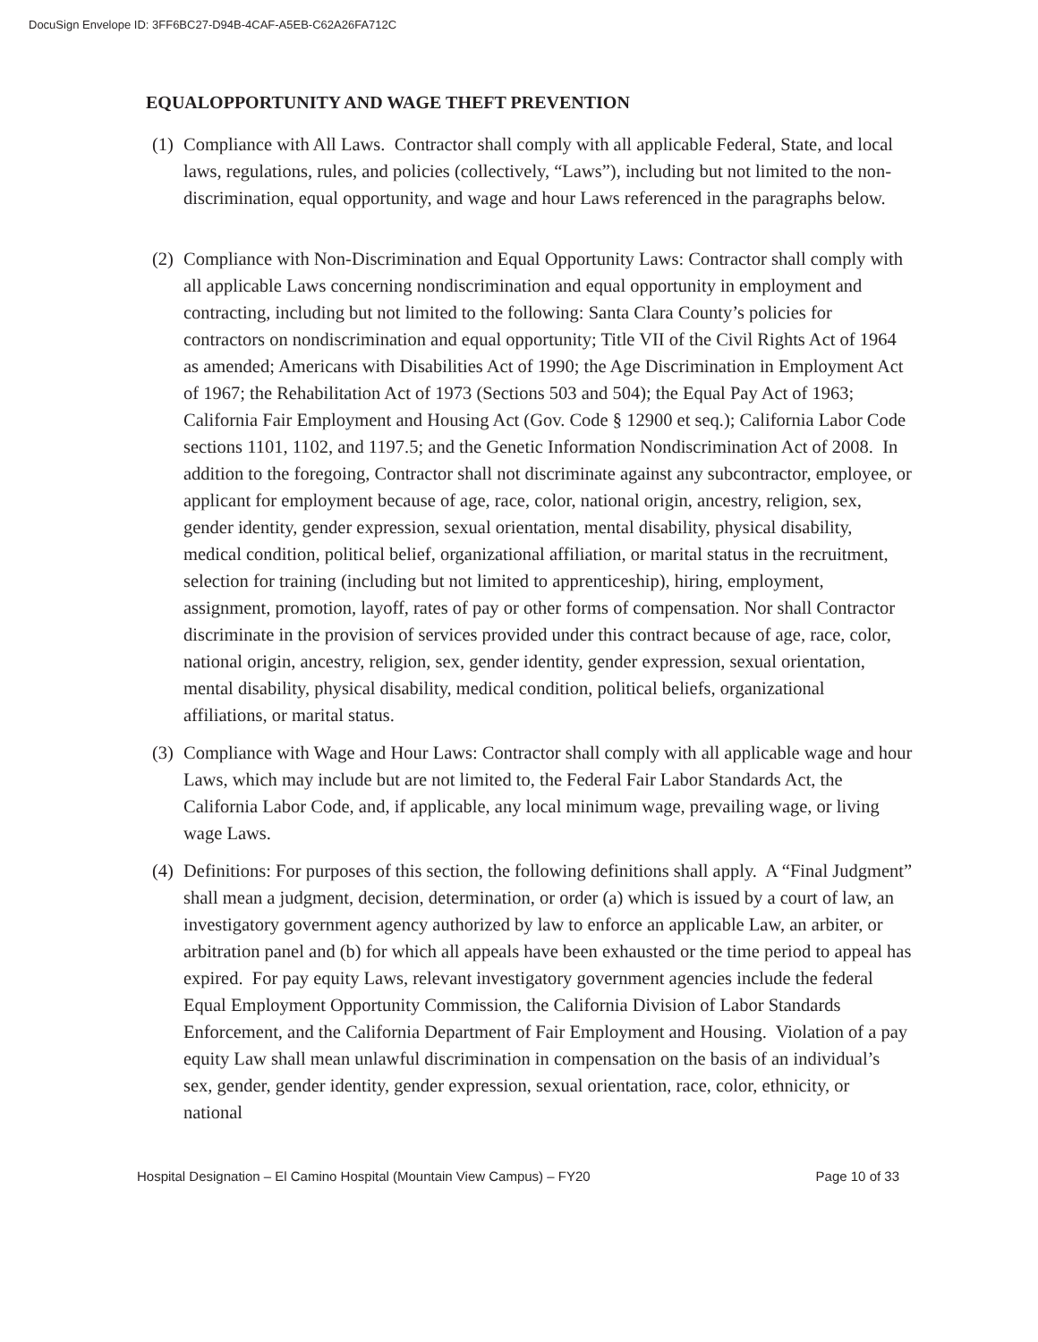DocuSign Envelope ID: 3FF6BC27-D94B-4CAF-A5EB-C62A26FA712C
EQUALOPPORTUNITY AND WAGE THEFT PREVENTION
(1)
Compliance with All Laws. Contractor shall comply with all applicable Federal, State, and local laws, regulations, rules, and policies (collectively, “Laws”), including but not limited to the non-discrimination, equal opportunity, and wage and hour Laws referenced in the paragraphs below.
(2)
Compliance with Non-Discrimination and Equal Opportunity Laws: Contractor shall comply with all applicable Laws concerning nondiscrimination and equal opportunity in employment and contracting, including but not limited to the following: Santa Clara County’s policies for contractors on nondiscrimination and equal opportunity; Title VII of the Civil Rights Act of 1964 as amended; Americans with Disabilities Act of 1990; the Age Discrimination in Employment Act of 1967; the Rehabilitation Act of 1973 (Sections 503 and 504); the Equal Pay Act of 1963; California Fair Employment and Housing Act (Gov. Code § 12900 et seq.); California Labor Code sections 1101, 1102, and 1197.5; and the Genetic Information Nondiscrimination Act of 2008. In addition to the foregoing, Contractor shall not discriminate against any subcontractor, employee, or applicant for employment because of age, race, color, national origin, ancestry, religion, sex, gender identity, gender expression, sexual orientation, mental disability, physical disability, medical condition, political belief, organizational affiliation, or marital status in the recruitment, selection for training (including but not limited to apprenticeship), hiring, employment, assignment, promotion, layoff, rates of pay or other forms of compensation. Nor shall Contractor discriminate in the provision of services provided under this contract because of age, race, color, national origin, ancestry, religion, sex, gender identity, gender expression, sexual orientation, mental disability, physical disability, medical condition, political beliefs, organizational affiliations, or marital status.
(3)
Compliance with Wage and Hour Laws: Contractor shall comply with all applicable wage and hour Laws, which may include but are not limited to, the Federal Fair Labor Standards Act, the California Labor Code, and, if applicable, any local minimum wage, prevailing wage, or living wage Laws.
(4)
Definitions: For purposes of this section, the following definitions shall apply. A “Final Judgment” shall mean a judgment, decision, determination, or order (a) which is issued by a court of law, an investigatory government agency authorized by law to enforce an applicable Law, an arbiter, or arbitration panel and (b) for which all appeals have been exhausted or the time period to appeal has expired. For pay equity Laws, relevant investigatory government agencies include the federal Equal Employment Opportunity Commission, the California Division of Labor Standards Enforcement, and the California Department of Fair Employment and Housing. Violation of a pay equity Law shall mean unlawful discrimination in compensation on the basis of an individual’s sex, gender, gender identity, gender expression, sexual orientation, race, color, ethnicity, or national
Hospital Designation – El Camino Hospital (Mountain View Campus) – FY20 Page 10 of 33